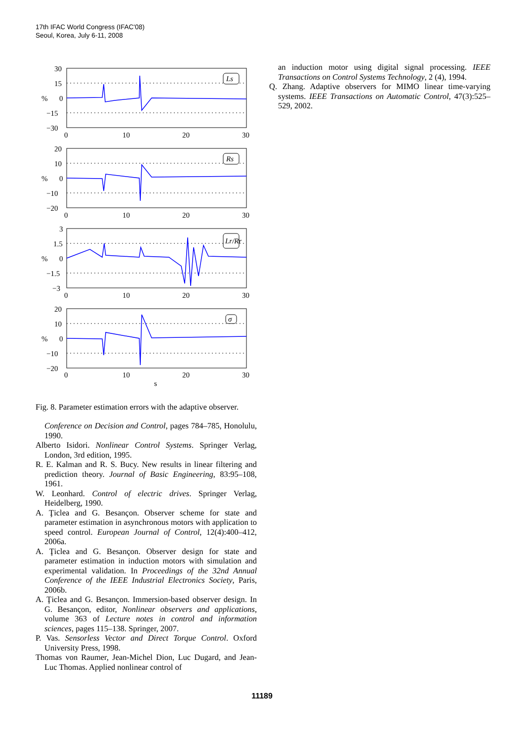17th IFAC World Congress (IFAC'08)
Seoul, Korea, July 6-11, 2008
30
15
0
−15
−30
20
10
0
−10
−20
3
1.5
0
−1.5
−3
20
10
0
−10
−20
0
10
20
30
0
10
20
30
0
10
20
30
0
10
20
30
%
%
%
%
s
Ls
Rs
Lr/Rr
σ
Fig. 8. Parameter estimation errors with the adaptive observer.
Conference on Decision and Control, pages 784–785, Honolulu, 1990.
Alberto Isidori. Nonlinear Control Systems. Springer Verlag, London, 3rd edition, 1995.
R. E. Kalman and R. S. Bucy. New results in linear filtering and prediction theory. Journal of Basic Engineering, 83:95–108, 1961.
W. Leonhard. Control of electric drives. Springer Verlag, Heidelberg, 1990.
A. Ţiclea and G. Besançon. Observer scheme for state and parameter estimation in asynchronous motors with application to speed control. European Journal of Control, 12(4):400–412, 2006a.
A. Ţiclea and G. Besançon. Observer design for state and parameter estimation in induction motors with simulation and experimental validation. In Proceedings of the 32nd Annual Conference of the IEEE Industrial Electronics Society, Paris, 2006b.
A. Ţiclea and G. Besançon. Immersion-based observer design. In G. Besançon, editor, Nonlinear observers and applications, volume 363 of Lecture notes in control and information sciences, pages 115–138. Springer, 2007.
P. Vas. Sensorless Vector and Direct Torque Control. Oxford University Press, 1998.
Thomas von Raumer, Jean-Michel Dion, Luc Dugard, and Jean-Luc Thomas. Applied nonlinear control of
an induction motor using digital signal processing. IEEE Transactions on Control Systems Technology, 2 (4), 1994.
Q. Zhang. Adaptive observers for MIMO linear time-varying systems. IEEE Transactions on Automatic Control, 47(3):525–529, 2002.
11189